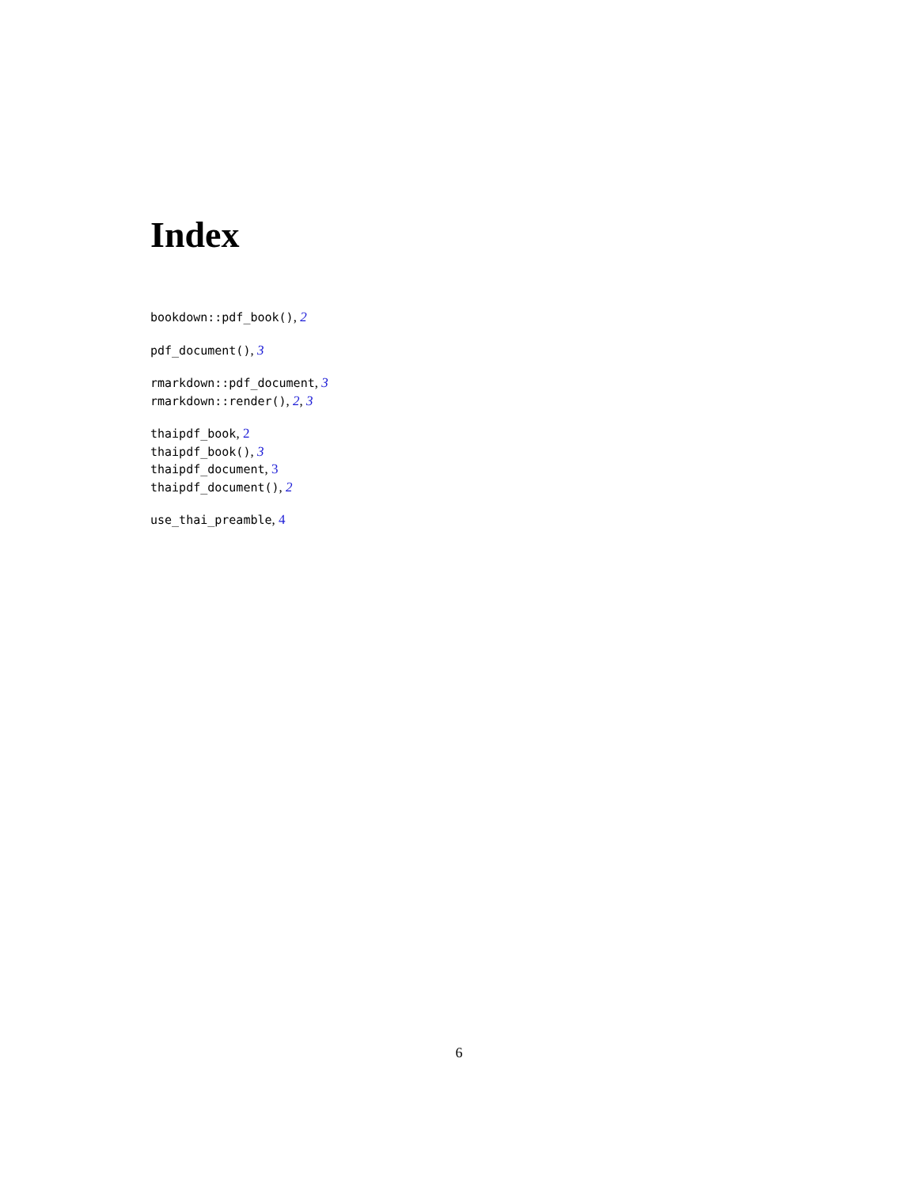Index
bookdown::pdf_book(), 2
pdf_document(), 3
rmarkdown::pdf_document, 3
rmarkdown::render(), 2, 3
thaipdf_book, 2
thaipdf_book(), 3
thaipdf_document, 3
thaipdf_document(), 2
use_thai_preamble, 4
6